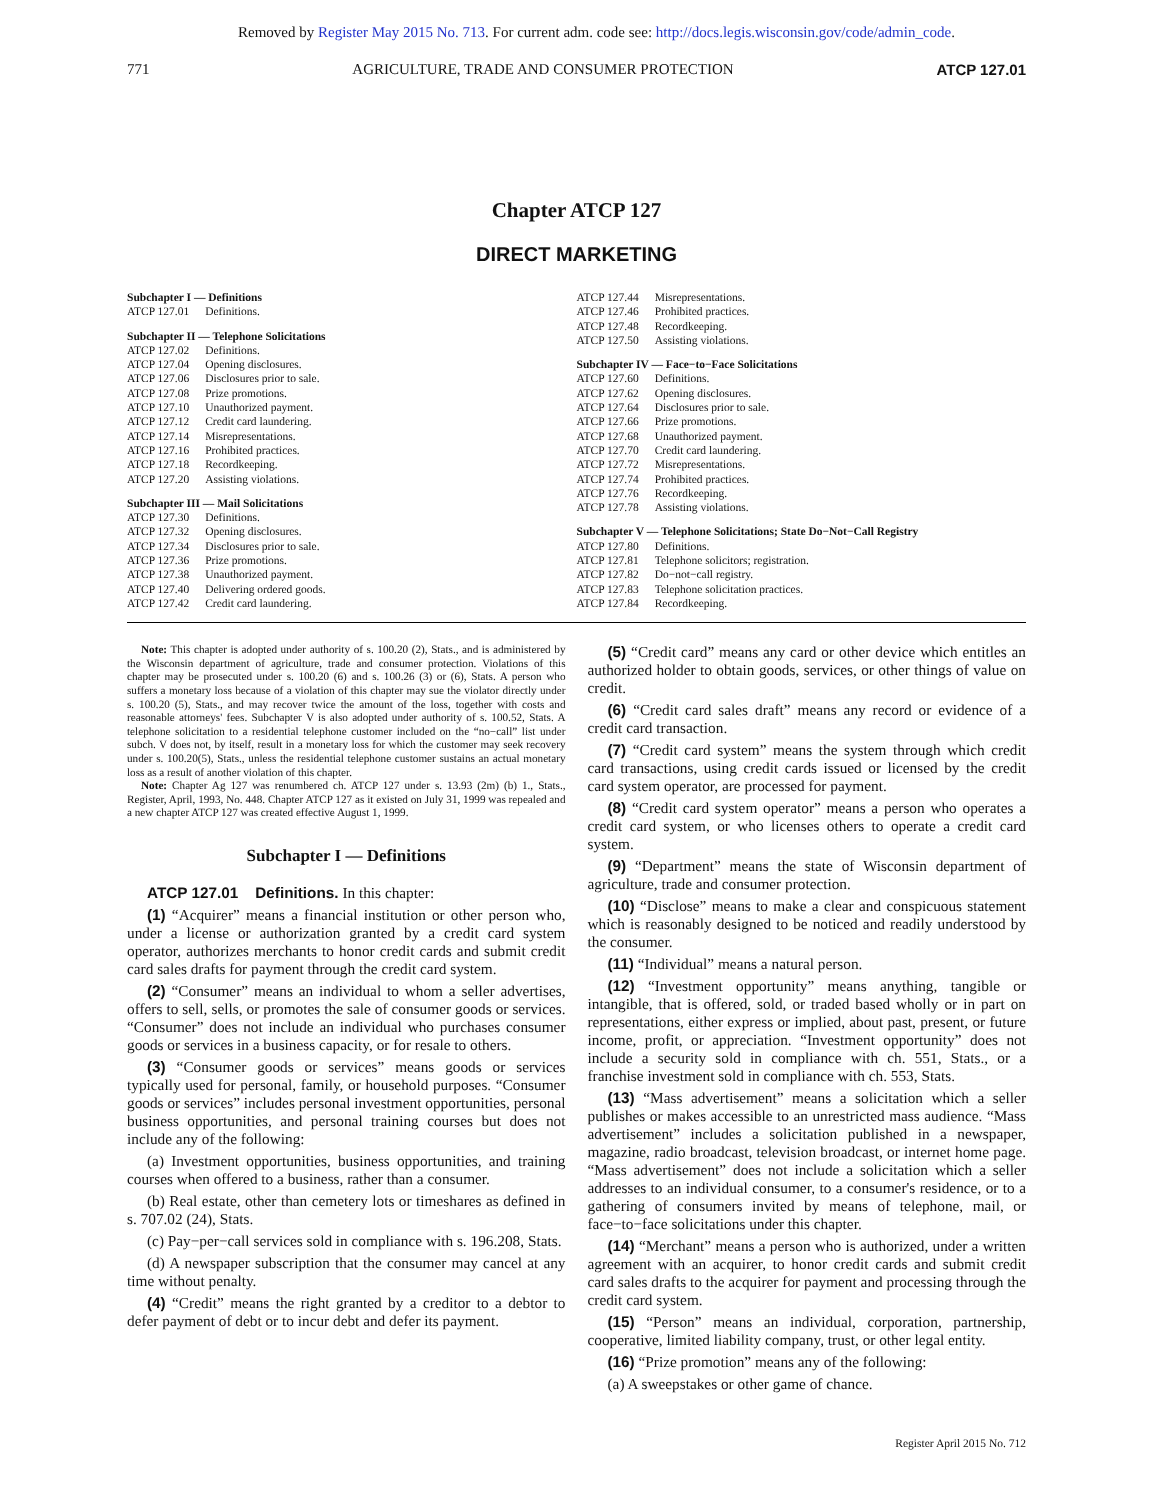Removed by Register May 2015 No. 713. For current adm. code see: http://docs.legis.wisconsin.gov/code/admin_code.
771 AGRICULTURE, TRADE AND CONSUMER PROTECTION ATCP 127.01
Chapter ATCP 127
DIRECT MARKETING
Subchapter I — Definitions
| ATCP 127.01 | Definitions. |
Subchapter II — Telephone Solicitations
| ATCP 127.02 | Definitions. |
| ATCP 127.04 | Opening disclosures. |
| ATCP 127.06 | Disclosures prior to sale. |
| ATCP 127.08 | Prize promotions. |
| ATCP 127.10 | Unauthorized payment. |
| ATCP 127.12 | Credit card laundering. |
| ATCP 127.14 | Misrepresentations. |
| ATCP 127.16 | Prohibited practices. |
| ATCP 127.18 | Recordkeeping. |
| ATCP 127.20 | Assisting violations. |
Subchapter III — Mail Solicitations
| ATCP 127.30 | Definitions. |
| ATCP 127.32 | Opening disclosures. |
| ATCP 127.34 | Disclosures prior to sale. |
| ATCP 127.36 | Prize promotions. |
| ATCP 127.38 | Unauthorized payment. |
| ATCP 127.40 | Delivering ordered goods. |
| ATCP 127.42 | Credit card laundering. |
| ATCP 127.44 | Misrepresentations. |
| ATCP 127.46 | Prohibited practices. |
| ATCP 127.48 | Recordkeeping. |
| ATCP 127.50 | Assisting violations. |
Subchapter IV — Face−to−Face Solicitations
| ATCP 127.60 | Definitions. |
| ATCP 127.62 | Opening disclosures. |
| ATCP 127.64 | Disclosures prior to sale. |
| ATCP 127.66 | Prize promotions. |
| ATCP 127.68 | Unauthorized payment. |
| ATCP 127.70 | Credit card laundering. |
| ATCP 127.72 | Misrepresentations. |
| ATCP 127.74 | Prohibited practices. |
| ATCP 127.76 | Recordkeeping. |
| ATCP 127.78 | Assisting violations. |
Subchapter V — Telephone Solicitations; State Do−Not−Call Registry
| ATCP 127.80 | Definitions. |
| ATCP 127.81 | Telephone solicitors; registration. |
| ATCP 127.82 | Do−not−call registry. |
| ATCP 127.83 | Telephone solicitation practices. |
| ATCP 127.84 | Recordkeeping. |
Note: This chapter is adopted under authority of s. 100.20 (2), Stats., and is administered by the Wisconsin department of agriculture, trade and consumer protection. Violations of this chapter may be prosecuted under s. 100.20 (6) and s. 100.26 (3) or (6), Stats. A person who suffers a monetary loss because of a violation of this chapter may sue the violator directly under s. 100.20 (5), Stats., and may recover twice the amount of the loss, together with costs and reasonable attorneys' fees. Subchapter V is also adopted under authority of s. 100.52, Stats. A telephone solicitation to a residential telephone customer included on the “no−call” list under subch. V does not, by itself, result in a monetary loss for which the customer may seek recovery under s. 100.20(5), Stats., unless the residential telephone customer sustains an actual monetary loss as a result of another violation of this chapter.
Note: Chapter Ag 127 was renumbered ch. ATCP 127 under s. 13.93 (2m) (b) 1., Stats., Register, April, 1993, No. 448. Chapter ATCP 127 as it existed on July 31, 1999 was repealed and a new chapter ATCP 127 was created effective August 1, 1999.
Subchapter I — Definitions
ATCP 127.01 Definitions. In this chapter:
(1) “Acquirer” means a financial institution or other person who, under a license or authorization granted by a credit card system operator, authorizes merchants to honor credit cards and submit credit card sales drafts for payment through the credit card system.
(2) “Consumer” means an individual to whom a seller advertises, offers to sell, sells, or promotes the sale of consumer goods or services. “Consumer” does not include an individual who purchases consumer goods or services in a business capacity, or for resale to others.
(3) “Consumer goods or services” means goods or services typically used for personal, family, or household purposes. “Consumer goods or services” includes personal investment opportunities, personal business opportunities, and personal training courses but does not include any of the following:
(a) Investment opportunities, business opportunities, and training courses when offered to a business, rather than a consumer.
(b) Real estate, other than cemetery lots or timeshares as defined in s. 707.02 (24), Stats.
(c) Pay−per−call services sold in compliance with s. 196.208, Stats.
(d) A newspaper subscription that the consumer may cancel at any time without penalty.
(4) “Credit” means the right granted by a creditor to a debtor to defer payment of debt or to incur debt and defer its payment.
(5) “Credit card” means any card or other device which entitles an authorized holder to obtain goods, services, or other things of value on credit.
(6) “Credit card sales draft” means any record or evidence of a credit card transaction.
(7) “Credit card system” means the system through which credit card transactions, using credit cards issued or licensed by the credit card system operator, are processed for payment.
(8) “Credit card system operator” means a person who operates a credit card system, or who licenses others to operate a credit card system.
(9) “Department” means the state of Wisconsin department of agriculture, trade and consumer protection.
(10) “Disclose” means to make a clear and conspicuous statement which is reasonably designed to be noticed and readily understood by the consumer.
(11) “Individual” means a natural person.
(12) “Investment opportunity” means anything, tangible or intangible, that is offered, sold, or traded based wholly or in part on representations, either express or implied, about past, present, or future income, profit, or appreciation. “Investment opportunity” does not include a security sold in compliance with ch. 551, Stats., or a franchise investment sold in compliance with ch. 553, Stats.
(13) “Mass advertisement” means a solicitation which a seller publishes or makes accessible to an unrestricted mass audience. “Mass advertisement” includes a solicitation published in a newspaper, magazine, radio broadcast, television broadcast, or internet home page. “Mass advertisement” does not include a solicitation which a seller addresses to an individual consumer, to a consumer's residence, or to a gathering of consumers invited by means of telephone, mail, or face−to−face solicitations under this chapter.
(14) “Merchant” means a person who is authorized, under a written agreement with an acquirer, to honor credit cards and submit credit card sales drafts to the acquirer for payment and processing through the credit card system.
(15) “Person” means an individual, corporation, partnership, cooperative, limited liability company, trust, or other legal entity.
(16) “Prize promotion” means any of the following:
(a) A sweepstakes or other game of chance.
Register April 2015 No. 712